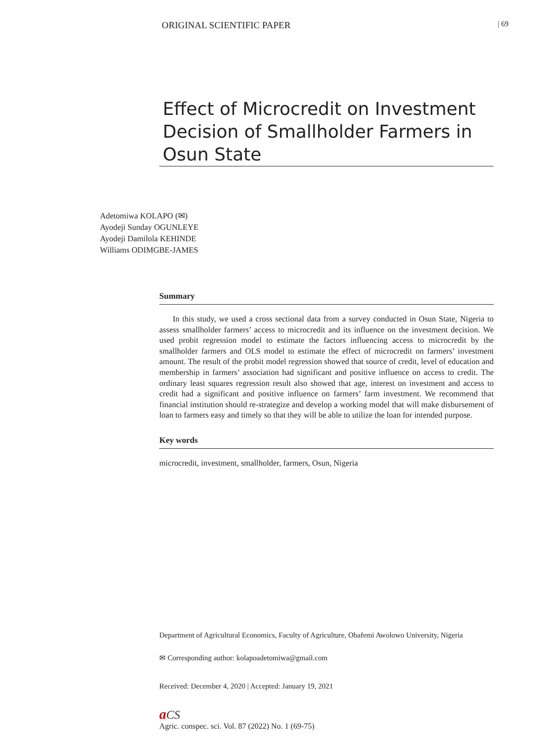ORIGINAL SCIENTIFIC PAPER | 69
Effect of Microcredit on Investment Decision of Smallholder Farmers in Osun State
Adetomiwa KOLAPO (✉)
Ayodeji Sunday OGUNLEYE
Ayodeji Damilola KEHINDE
Williams ODIMGBE-JAMES
Summary
In this study, we used a cross sectional data from a survey conducted in Osun State, Nigeria to assess smallholder farmers’ access to microcredit and its influence on the investment decision. We used probit regression model to estimate the factors influencing access to microcredit by the smallholder farmers and OLS model to estimate the effect of microcredit on farmers’ investment amount. The result of the probit model regression showed that source of credit, level of education and membership in farmers’ association had significant and positive influence on access to credit. The ordinary least squares regression result also showed that age, interest on investment and access to credit had a significant and positive influence on farmers’ farm investment. We recommend that financial institution should re-strategize and develop a working model that will make disbursement of loan to farmers easy and timely so that they will be able to utilize the loan for intended purpose.
Key words
microcredit, investment, smallholder, farmers, Osun, Nigeria
Department of Agricultural Economics, Faculty of Agriculture, Obafemi Awolowo University, Nigeria
✉ Corresponding author: kolapoadetomiwa@gmail.com
Received: December 4, 2020 | Accepted: January 19, 2021
aCS
Agric. conspec. sci. Vol. 87 (2022) No. 1 (69-75)